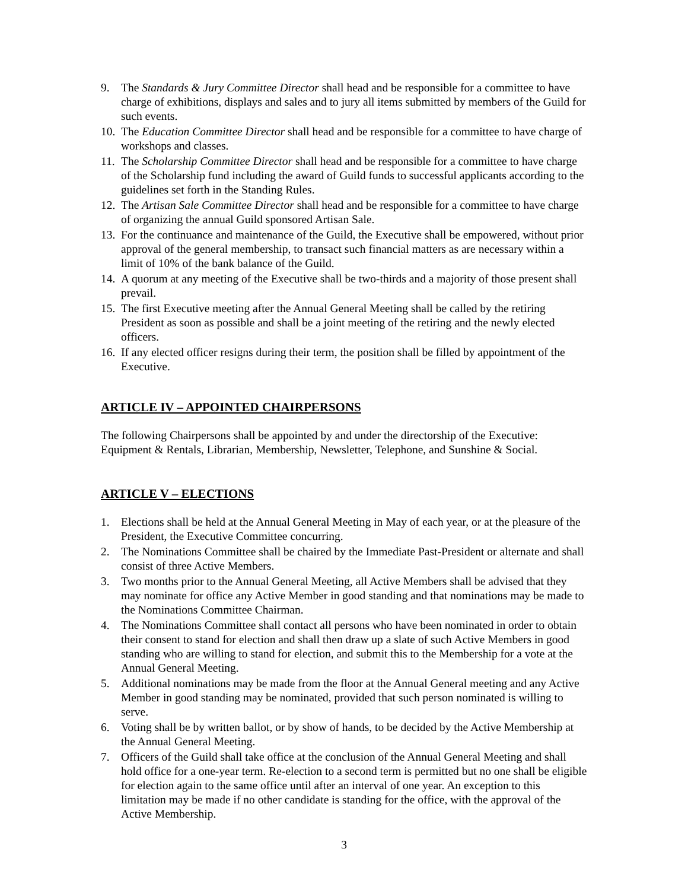9. The Standards & Jury Committee Director shall head and be responsible for a committee to have charge of exhibitions, displays and sales and to jury all items submitted by members of the Guild for such events.
10. The Education Committee Director shall head and be responsible for a committee to have charge of workshops and classes.
11. The Scholarship Committee Director shall head and be responsible for a committee to have charge of the Scholarship fund including the award of Guild funds to successful applicants according to the guidelines set forth in the Standing Rules.
12. The Artisan Sale Committee Director shall head and be responsible for a committee to have charge of organizing the annual Guild sponsored Artisan Sale.
13. For the continuance and maintenance of the Guild, the Executive shall be empowered, without prior approval of the general membership, to transact such financial matters as are necessary within a limit of 10% of the bank balance of the Guild.
14. A quorum at any meeting of the Executive shall be two-thirds and a majority of those present shall prevail.
15. The first Executive meeting after the Annual General Meeting shall be called by the retiring President as soon as possible and shall be a joint meeting of the retiring and the newly elected officers.
16. If any elected officer resigns during their term, the position shall be filled by appointment of the Executive.
ARTICLE IV – APPOINTED CHAIRPERSONS
The following Chairpersons shall be appointed by and under the directorship of the Executive: Equipment & Rentals, Librarian, Membership, Newsletter, Telephone, and Sunshine & Social.
ARTICLE V – ELECTIONS
1. Elections shall be held at the Annual General Meeting in May of each year, or at the pleasure of the President, the Executive Committee concurring.
2. The Nominations Committee shall be chaired by the Immediate Past-President or alternate and shall consist of three Active Members.
3. Two months prior to the Annual General Meeting, all Active Members shall be advised that they may nominate for office any Active Member in good standing and that nominations may be made to the Nominations Committee Chairman.
4. The Nominations Committee shall contact all persons who have been nominated in order to obtain their consent to stand for election and shall then draw up a slate of such Active Members in good standing who are willing to stand for election, and submit this to the Membership for a vote at the Annual General Meeting.
5. Additional nominations may be made from the floor at the Annual General meeting and any Active Member in good standing may be nominated, provided that such person nominated is willing to serve.
6. Voting shall be by written ballot, or by show of hands, to be decided by the Active Membership at the Annual General Meeting.
7. Officers of the Guild shall take office at the conclusion of the Annual General Meeting and shall hold office for a one-year term. Re-election to a second term is permitted but no one shall be eligible for election again to the same office until after an interval of one year. An exception to this limitation may be made if no other candidate is standing for the office, with the approval of the Active Membership.
3